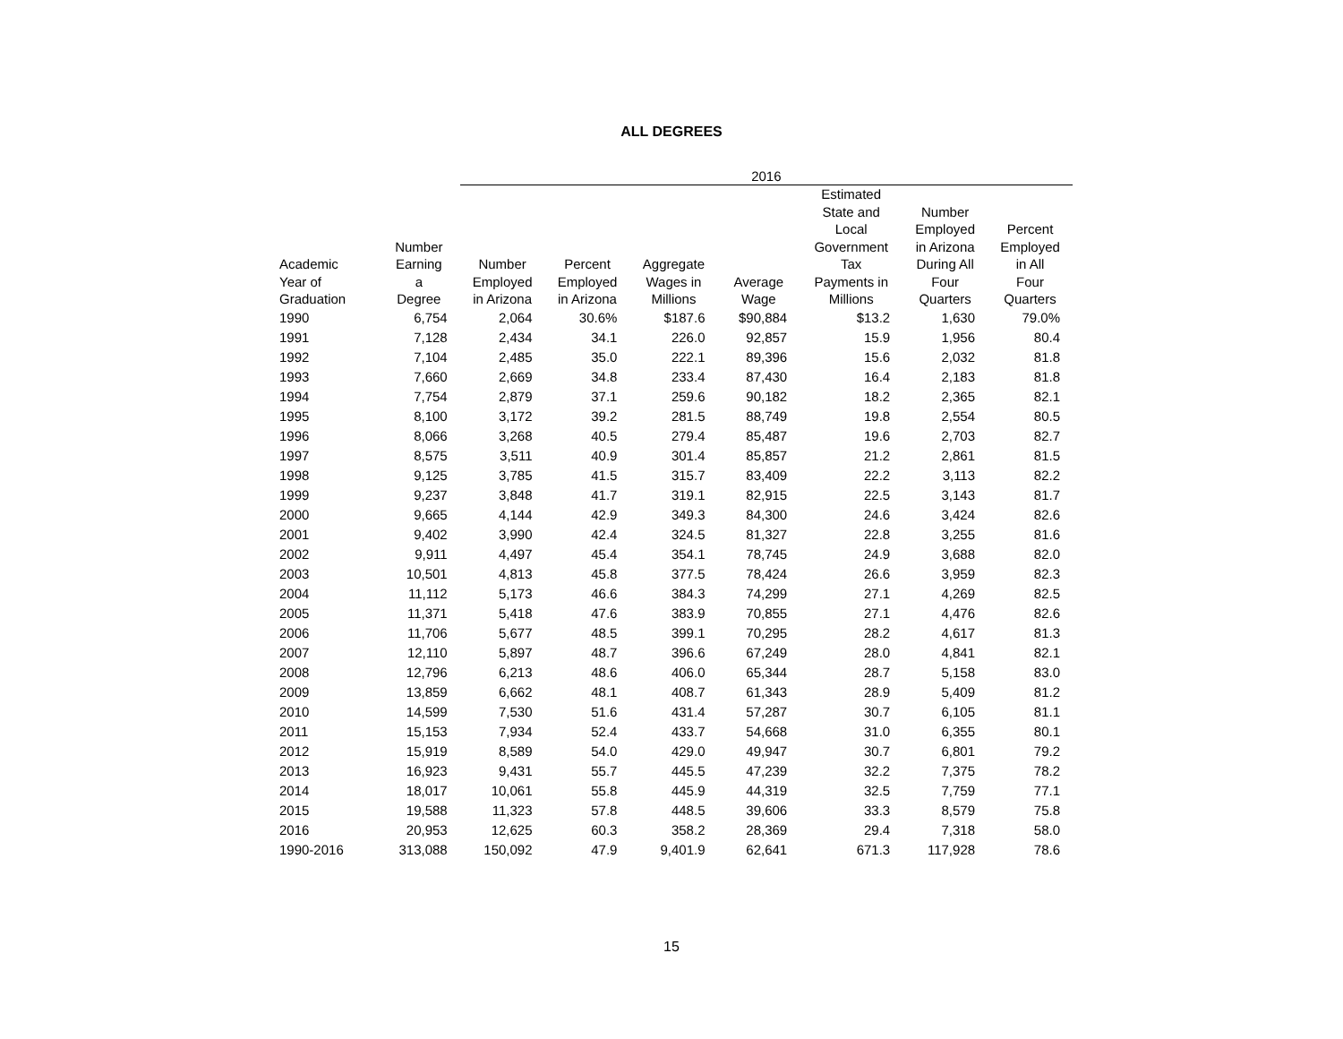ALL DEGREES
| | | 2016 | | | | | | |
| --- | --- | --- | --- | --- | --- | --- | --- | --- |
| Academic Year of Graduation | Number Earning a Degree | Number Employed in Arizona | Percent Employed in Arizona | Aggregate Wages in Millions | Average Wage | Estimated State and Local Government Tax Payments in Millions | Number Employed in Arizona During All Four Quarters | Percent Employed in All Four Quarters |
| 1990 | 6,754 | 2,064 | 30.6% | $187.6 | $90,884 | $13.2 | 1,630 | 79.0% |
| 1991 | 7,128 | 2,434 | 34.1 | 226.0 | 92,857 | 15.9 | 1,956 | 80.4 |
| 1992 | 7,104 | 2,485 | 35.0 | 222.1 | 89,396 | 15.6 | 2,032 | 81.8 |
| 1993 | 7,660 | 2,669 | 34.8 | 233.4 | 87,430 | 16.4 | 2,183 | 81.8 |
| 1994 | 7,754 | 2,879 | 37.1 | 259.6 | 90,182 | 18.2 | 2,365 | 82.1 |
| 1995 | 8,100 | 3,172 | 39.2 | 281.5 | 88,749 | 19.8 | 2,554 | 80.5 |
| 1996 | 8,066 | 3,268 | 40.5 | 279.4 | 85,487 | 19.6 | 2,703 | 82.7 |
| 1997 | 8,575 | 3,511 | 40.9 | 301.4 | 85,857 | 21.2 | 2,861 | 81.5 |
| 1998 | 9,125 | 3,785 | 41.5 | 315.7 | 83,409 | 22.2 | 3,113 | 82.2 |
| 1999 | 9,237 | 3,848 | 41.7 | 319.1 | 82,915 | 22.5 | 3,143 | 81.7 |
| 2000 | 9,665 | 4,144 | 42.9 | 349.3 | 84,300 | 24.6 | 3,424 | 82.6 |
| 2001 | 9,402 | 3,990 | 42.4 | 324.5 | 81,327 | 22.8 | 3,255 | 81.6 |
| 2002 | 9,911 | 4,497 | 45.4 | 354.1 | 78,745 | 24.9 | 3,688 | 82.0 |
| 2003 | 10,501 | 4,813 | 45.8 | 377.5 | 78,424 | 26.6 | 3,959 | 82.3 |
| 2004 | 11,112 | 5,173 | 46.6 | 384.3 | 74,299 | 27.1 | 4,269 | 82.5 |
| 2005 | 11,371 | 5,418 | 47.6 | 383.9 | 70,855 | 27.1 | 4,476 | 82.6 |
| 2006 | 11,706 | 5,677 | 48.5 | 399.1 | 70,295 | 28.2 | 4,617 | 81.3 |
| 2007 | 12,110 | 5,897 | 48.7 | 396.6 | 67,249 | 28.0 | 4,841 | 82.1 |
| 2008 | 12,796 | 6,213 | 48.6 | 406.0 | 65,344 | 28.7 | 5,158 | 83.0 |
| 2009 | 13,859 | 6,662 | 48.1 | 408.7 | 61,343 | 28.9 | 5,409 | 81.2 |
| 2010 | 14,599 | 7,530 | 51.6 | 431.4 | 57,287 | 30.7 | 6,105 | 81.1 |
| 2011 | 15,153 | 7,934 | 52.4 | 433.7 | 54,668 | 31.0 | 6,355 | 80.1 |
| 2012 | 15,919 | 8,589 | 54.0 | 429.0 | 49,947 | 30.7 | 6,801 | 79.2 |
| 2013 | 16,923 | 9,431 | 55.7 | 445.5 | 47,239 | 32.2 | 7,375 | 78.2 |
| 2014 | 18,017 | 10,061 | 55.8 | 445.9 | 44,319 | 32.5 | 7,759 | 77.1 |
| 2015 | 19,588 | 11,323 | 57.8 | 448.5 | 39,606 | 33.3 | 8,579 | 75.8 |
| 2016 | 20,953 | 12,625 | 60.3 | 358.2 | 28,369 | 29.4 | 7,318 | 58.0 |
| 1990-2016 | 313,088 | 150,092 | 47.9 | 9,401.9 | 62,641 | 671.3 | 117,928 | 78.6 |
15